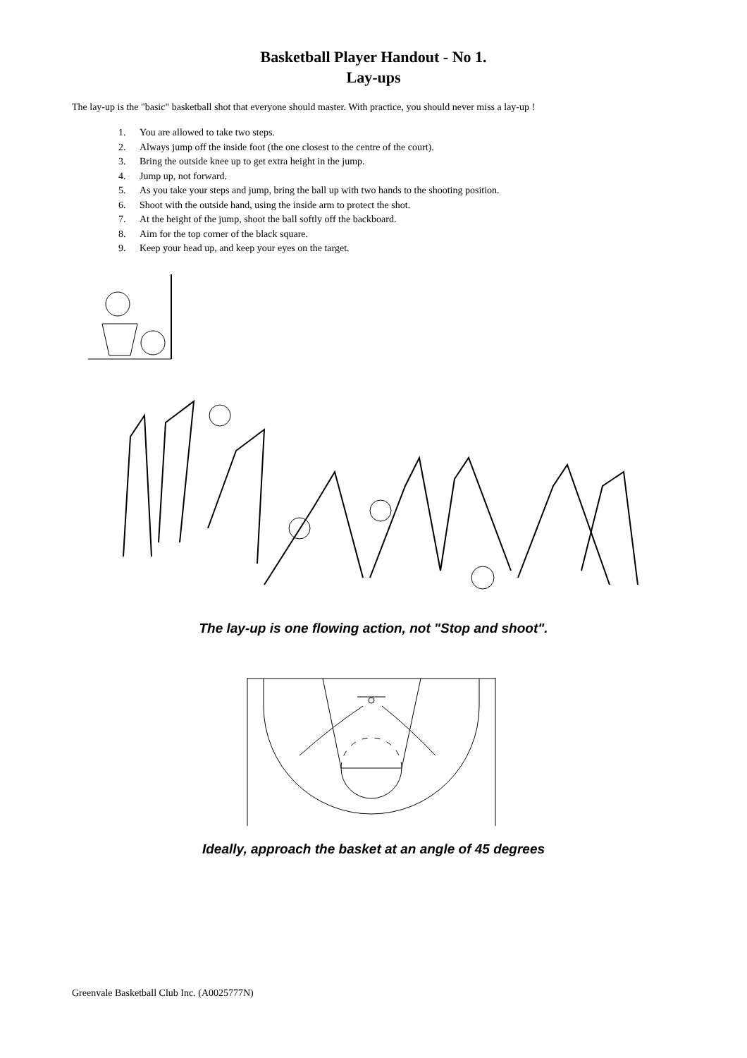Basketball Player Handout - No 1.
Lay-ups
The lay-up is the "basic" basketball shot that everyone should master. With practice, you should never miss a lay-up !
1. You are allowed to take two steps.
2. Always jump off the inside foot (the one closest to the centre of the court).
3. Bring the outside knee up to get extra height in the jump.
4. Jump up, not forward.
5. As you take your steps and jump, bring the ball up with two hands to the shooting position.
6. Shoot with the outside hand, using the inside arm to protect the shot.
7. At the height of the jump, shoot the ball softly off the backboard.
8. Aim for the top corner of the black square.
9. Keep your head up, and keep your eyes on the target.
The lay-up is one flowing action, not "Stop and shoot".
Ideally, approach the basket at an angle of 45 degrees
Greenvale Basketball Club Inc. (A0025777N)